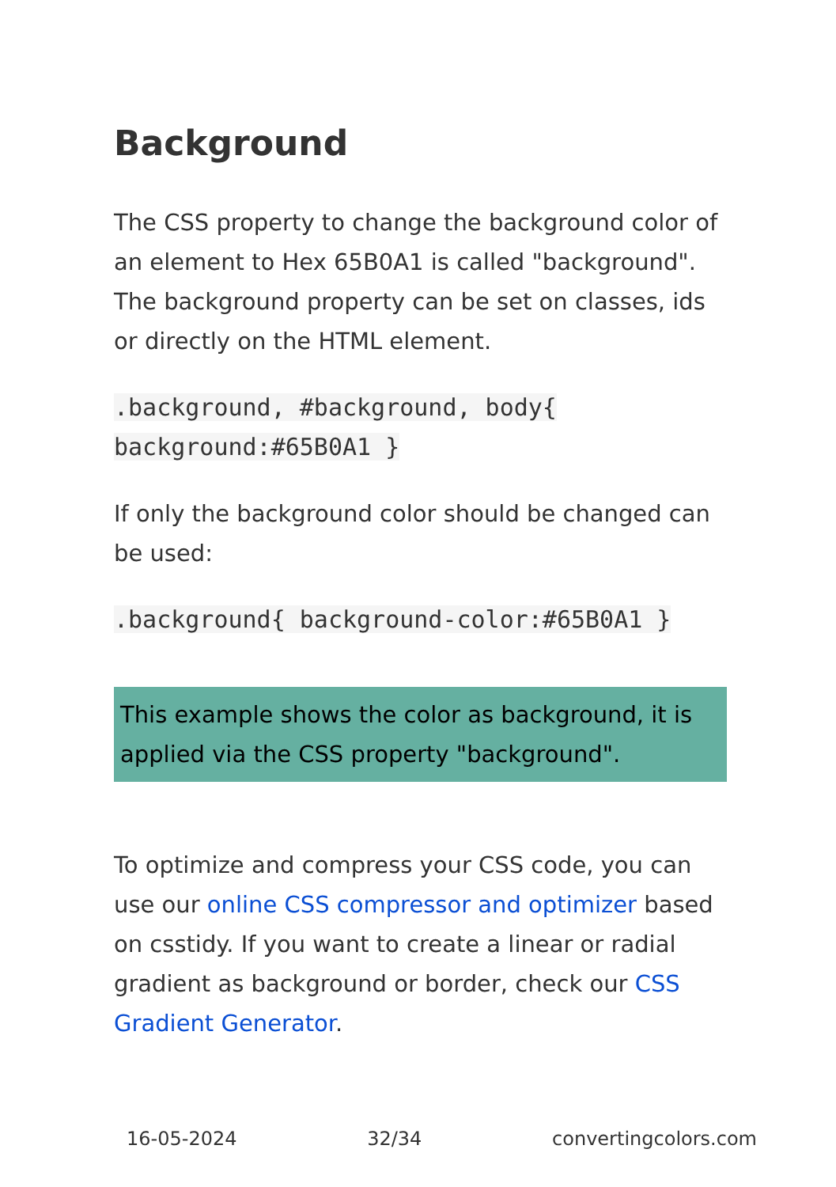Background
The CSS property to change the background color of an element to Hex 65B0A1 is called "background". The background property can be set on classes, ids or directly on the HTML element.
.background, #background, body{
background:#65B0A1 }
If only the background color should be changed can be used:
.background{ background-color:#65B0A1 }
This example shows the color as background, it is applied via the CSS property "background".
To optimize and compress your CSS code, you can use our online CSS compressor and optimizer based on csstidy. If you want to create a linear or radial gradient as background or border, check our CSS Gradient Generator.
16-05-2024 32/34 convertingcolors.com